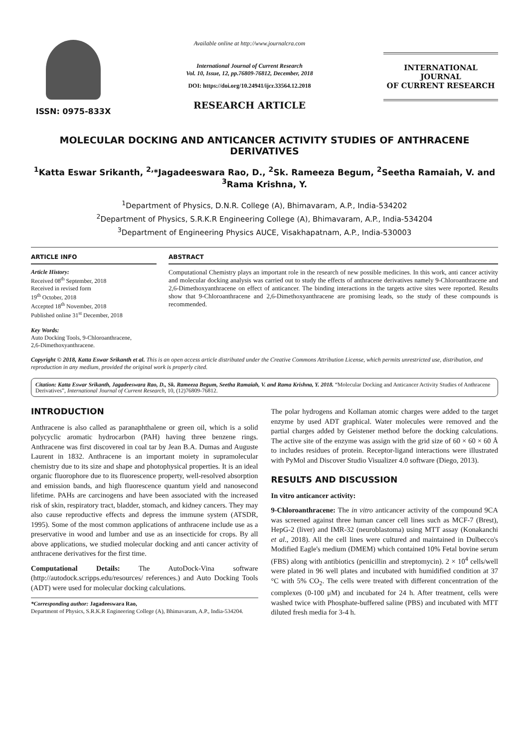ISSN: 0975-833X
Available online at http://www.journalcra.com
International Journal of Current Research
Vol. 10, Issue, 12, pp.76809-76812, December, 2018
DOI: https://doi.org/10.24941/ijcr.33564.12.2018
RESEARCH ARTICLE
INTERNATIONAL JOURNAL
OF CURRENT RESEARCH
MOLECULAR DOCKING AND ANTICANCER ACTIVITY STUDIES OF ANTHRACENE DERIVATIVES
<sup>1</sup> Katta Eswar Srikanth, <sup>2,</sup>*Jagadeeswara Rao, D., <sup>2</sup>Sk. Rameeza Begum, <sup>2</sup>Seetha Ramaiah, V. and <sup>3</sup>Rama Krishna, Y.
<sup>1</sup> Department of Physics, D.N.R. College (A), Bhimavaram, A.P., India-534202
<sup>2</sup> Department of Physics, S.R.K.R Engineering College (A), Bhimavaram, A.P., India-534204
<sup>3</sup> Department of Engineering Physics AUCE, Visakhapatnam, A.P., India-530003
ARTICLE INFO
Article History:
Received 08<sup>th</sup> September, 2018
Received in revised form
19<sup>th</sup> October, 2018
Accepted 18<sup>th</sup> November, 2018
Published online 31<sup>st</sup> December, 2018
Key Words:
Auto Docking Tools, 9-Chloroanthracene,
2,6-Dimethoxyanthracene.
ABSTRACT
Computational Chemistry plays an important role in the research of new possible medicines. In this work, anti cancer activity and molecular docking analysis was carried out to study the effects of anthracene derivatives namely 9-Chloroanthracene and 2,6-Dimethoxyanthracene on effect of anticancer. The binding interactions in the targets active sites were reported. Results show that 9-Chloroanthracene and 2,6-Dimethoxyanthracene are promising leads, so the study of these compounds is recommended.
Copyright © 2018, Katta Eswar Srikanth et al. This is an open access article distributed under the Creative Commons Attribution License, which permits unrestricted use, distribution, and reproduction in any medium, provided the original work is properly cited.
Citation: Katta Eswar Srikanth, Jagadeeswara Rao, D., Sk. Rameeza Begum, Seetha Ramaiah, V. and Rama Krishna, Y. 2018. “Molecular Docking and Anticancer Activity Studies of Anthracene Derivatives”, International Journal of Current Research, 10, (12)76809-76812.
INTRODUCTION
Anthracene is also called as paranaphthalene or green oil, which is a solid polycyclic aromatic hydrocarbon (PAH) having three benzene rings. Anthracene was first discovered in coal tar by Jean B.A. Dumas and Auguste Laurent in 1832. Anthracene is an important moiety in supramolecular chemistry due to its size and shape and photophysical properties. It is an ideal organic fluorophore due to its fluorescence property, well-resolved absorption and emission bands, and high fluorescence quantum yield and nanosecond lifetime. PAHs are carcinogens and have been associated with the increased risk of skin, respiratory tract, bladder, stomach, and kidney cancers. They may also cause reproductive effects and depress the immune system (ATSDR, 1995). Some of the most common applications of anthracene include use as a preservative in wood and lumber and use as an insecticide for crops. By all above applications, we studied molecular docking and anti cancer activity of anthracene derivatives for the first time.
Computational Details: The AutoDock-Vina software (http://autodock.scripps.edu/resources/ references.) and Auto Docking Tools (ADT) were used for molecular docking calculations.
*Corresponding author: Jagadeeswara Rao,
Department of Physics, S.R.K.R Engineering College (A), Bhimavaram, A.P., India-534204.
The polar hydrogens and Kollaman atomic charges were added to the target enzyme by used ADT graphical. Water molecules were removed and the partial charges added by Geistener method before the docking calculations. The active site of the enzyme was assign with the grid size of 60 × 60 × 60 Å to includes residues of protein. Receptor-ligand interactions were illustrated with PyMol and Discover Studio Visualizer 4.0 software (Diego, 2013).
RESULTS AND DISCUSSION
In vitro anticancer activity:
9-Chloroanthracene: The in vitro anticancer activity of the compound 9CA was screened against three human cancer cell lines such as MCF-7 (Brest), HepG-2 (liver) and IMR-32 (neuroblastoma) using MTT assay (Konakanchi et al., 2018). All the cell lines were cultured and maintained in Dulbecco's Modified Eagle's medium (DMEM) which contained 10% Fetal bovine serum (FBS) along with antibiotics (penicillin and streptomycin). 2 × 10<sup>4</sup> cells/well were plated in 96 well plates and incubated with humidified condition at 37 °C with 5% CO<sub>2</sub>. The cells were treated with different concentration of the complexes (0-100 μM) and incubated for 24 h. After treatment, cells were washed twice with Phosphate-buffered saline (PBS) and incubated with MTT diluted fresh media for 3-4 h.